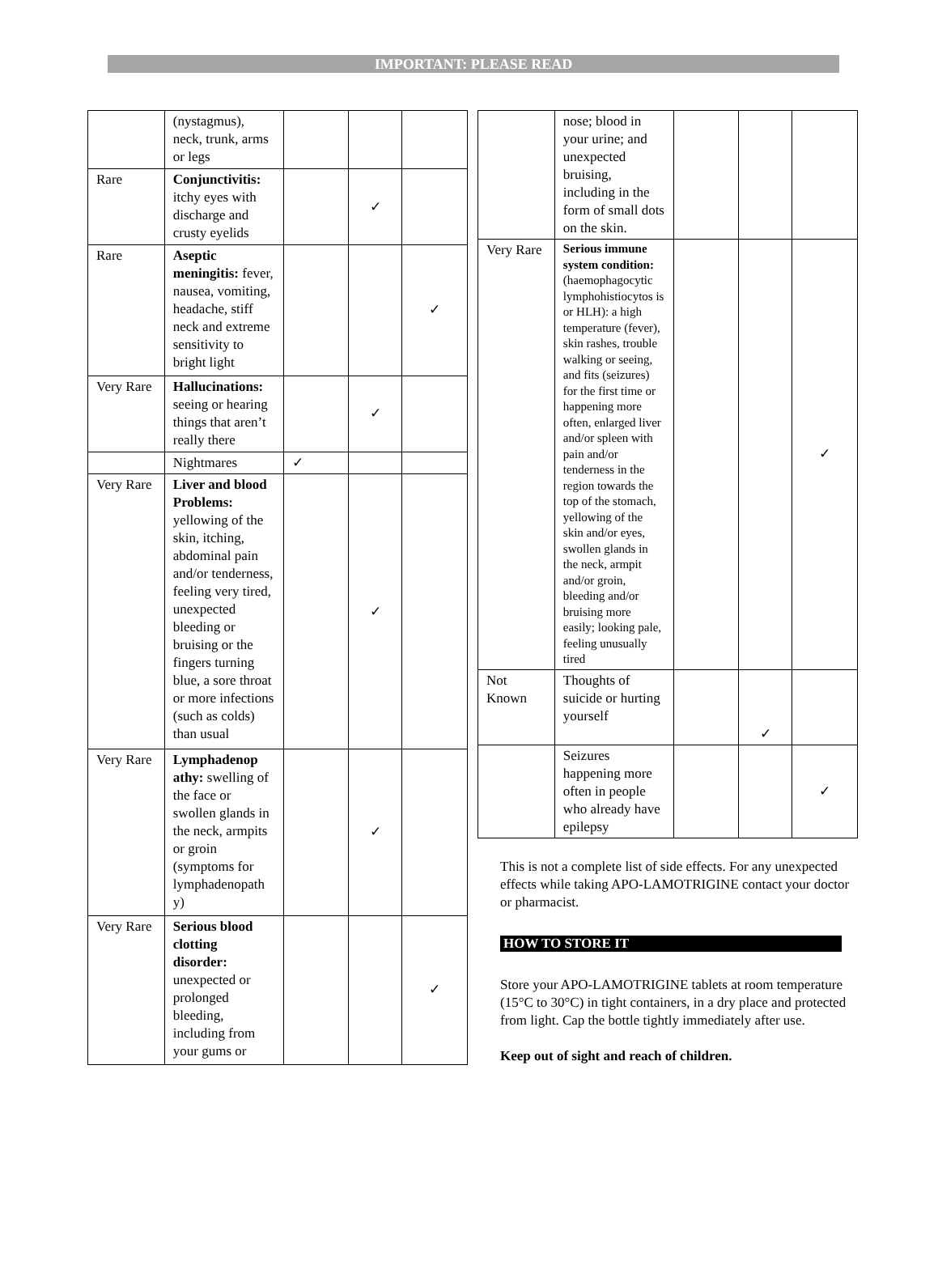IMPORTANT: PLEASE READ
| | (nystagmus), neck, trunk, arms or legs | | | |
| Rare | Conjunctivitis: itchy eyes with discharge and crusty eyelids | | ✓ | |
| Rare | Aseptic meningitis: fever, nausea, vomiting, headache, stiff neck and extreme sensitivity to bright light | | | ✓ |
| Very Rare | Hallucinations: seeing or hearing things that aren’t really there | | ✓ | |
| | Nightmares | ✓ | | |
| Very Rare | Liver and blood Problems: yellowing of the skin, itching, abdominal pain and/or tenderness, feeling very tired, unexpected bleeding or bruising or the fingers turning blue, a sore throat or more infections (such as colds) than usual | | ✓ | |
| Very Rare | Lymphadenop athy: swelling of the face or swollen glands in the neck, armpits or groin (symptoms for lymphadenopath y) | | ✓ | |
| Very Rare | Serious blood clotting disorder: unexpected or prolonged bleeding, including from your gums or | | | ✓ |
| | nose; blood in your urine; and unexpected bruising, including in the form of small dots on the skin. | | | |
| Very Rare | Serious immune system condition: (haemophagocytic lymphohistiocytos is or HLH): a high temperature (fever), skin rashes, trouble walking or seeing, and fits (seizures) for the first time or happening more often, enlarged liver and/or spleen with pain and/or tenderness in the region towards the top of the stomach, yellowing of the skin and/or eyes, swollen glands in the neck, armpit and/or groin, bleeding and/or bruising more easily; looking pale, feeling unusually tired | | | ✓ |
| Not Known | Thoughts of suicide or hurting yourself | | ✓ | |
| | Seizures happening more often in people who already have epilepsy | | | ✓ |
This is not a complete list of side effects. For any unexpected effects while taking APO-LAMOTRIGINE contact your doctor or pharmacist.
HOW TO STORE IT
Store your APO-LAMOTRIGINE tablets at room temperature (15°C to 30°C) in tight containers, in a dry place and protected from light. Cap the bottle tightly immediately after use.
Keep out of sight and reach of children.